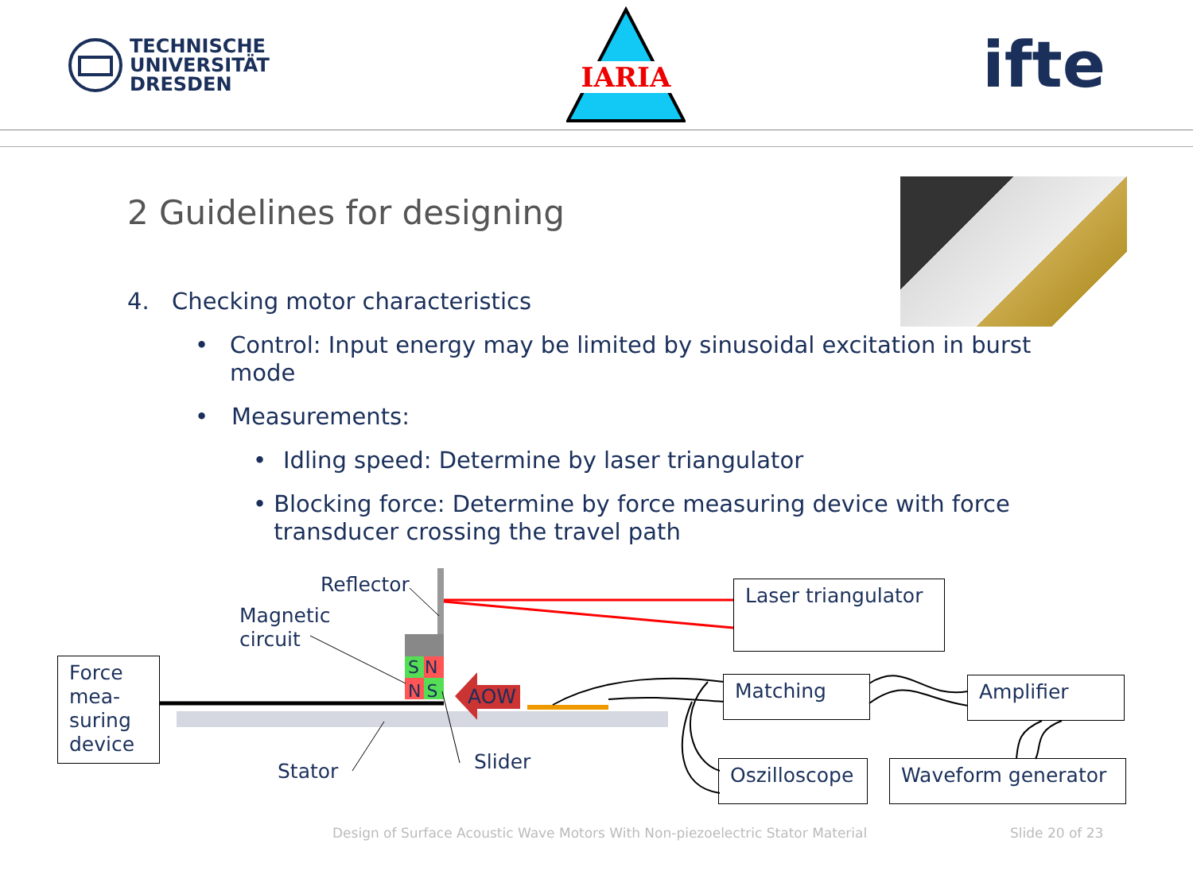TECHNISCHE
UNIVERSITÄT
DRESDEN
IARIA
ifte
2 Guidelines for designing
4. Checking motor characteristics
• Control: Input energy may be limited by sinusoidal excitation in burst mode
• Measurements:
• Idling speed: Determine by laser triangulator
• Blocking force: Determine by force measuring device with force transducer crossing the travel path
Reflector
Magnetic
circuit
S N
N S
AOW
Stator Slider
Force mea-
suring device
Laser triangulator
Matching Amplifier
Oszilloscope Waveform generator
Design of Surface Acoustic Wave Motors With Non-piezoelectric Stator Material
Slide 20 of 23